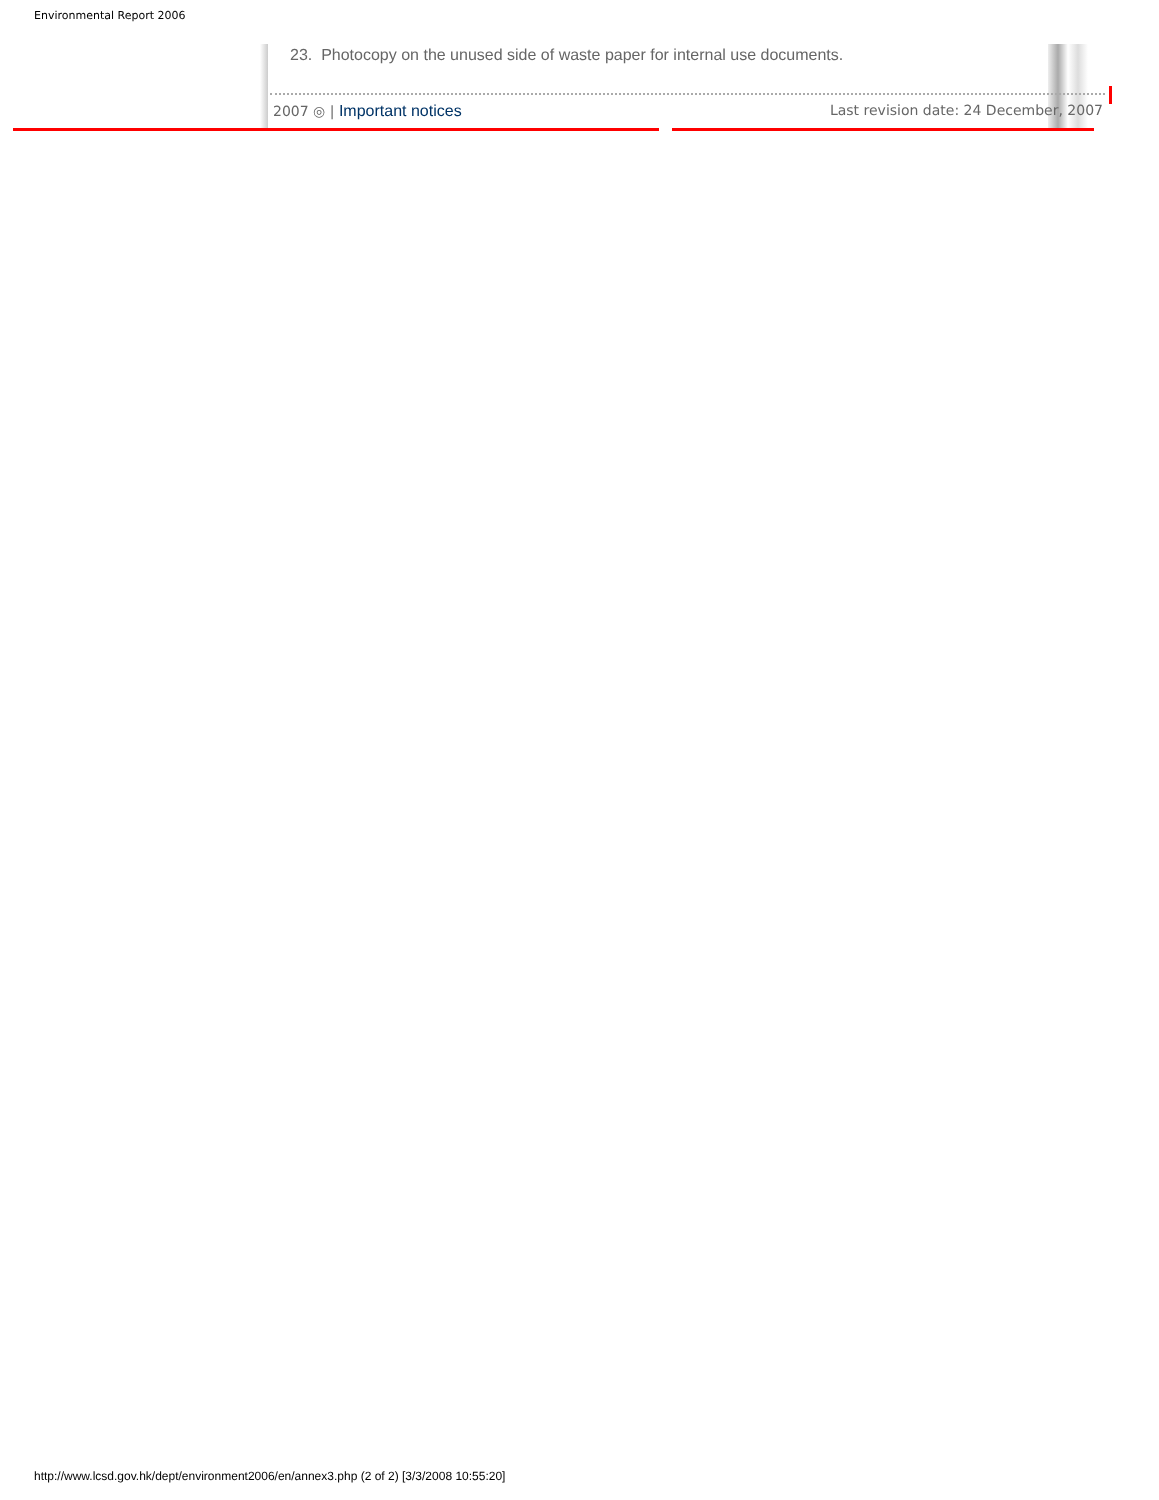Environmental Report 2006
23. Photocopy on the unused side of waste paper for internal use documents.
2007 ◎ | Important notices Last revision date: 24 December, 2007
http://www.lcsd.gov.hk/dept/environment2006/en/annex3.php (2 of 2) [3/3/2008 10:55:20]